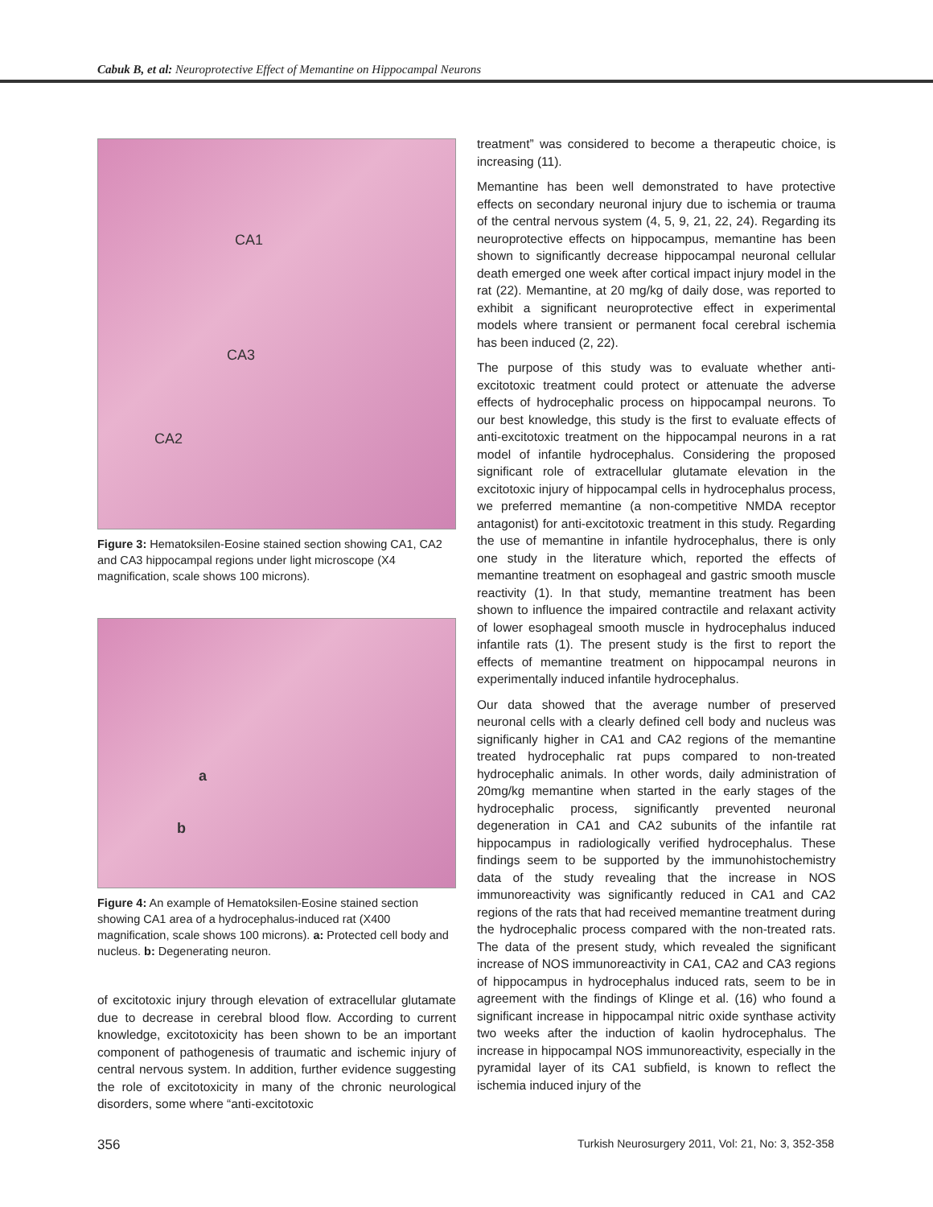Cabuk B, et al: Neuroprotective Effect of Memantine on Hippocampal Neurons
CA1
CA3
CA2
Figure 3: Hematoksilen-Eosine stained section showing CA1, CA2 and CA3 hippocampal regions under light microscope (X4 magnification, scale shows 100 microns).
a
b
Figure 4: An example of Hematoksilen-Eosine stained section showing CA1 area of a hydrocephalus-induced rat (X400 magnification, scale shows 100 microns). a: Protected cell body and nucleus. b: Degenerating neuron.
of excitotoxic injury through elevation of extracellular glutamate due to decrease in cerebral blood flow. According to current knowledge, excitotoxicity has been shown to be an important component of pathogenesis of traumatic and ischemic injury of central nervous system. In addition, further evidence suggesting the role of excitotoxicity in many of the chronic neurological disorders, some where “anti-excitotoxic
treatment” was considered to become a therapeutic choice, is increasing (11).
Memantine has been well demonstrated to have protective effects on secondary neuronal injury due to ischemia or trauma of the central nervous system (4, 5, 9, 21, 22, 24). Regarding its neuroprotective effects on hippocampus, memantine has been shown to significantly decrease hippocampal neuronal cellular death emerged one week after cortical impact injury model in the rat (22). Memantine, at 20 mg/kg of daily dose, was reported to exhibit a significant neuroprotective effect in experimental models where transient or permanent focal cerebral ischemia has been induced (2, 22).
The purpose of this study was to evaluate whether anti-excitotoxic treatment could protect or attenuate the adverse effects of hydrocephalic process on hippocampal neurons. To our best knowledge, this study is the first to evaluate effects of anti-excitotoxic treatment on the hippocampal neurons in a rat model of infantile hydrocephalus. Considering the proposed significant role of extracellular glutamate elevation in the excitotoxic injury of hippocampal cells in hydrocephalus process, we preferred memantine (a non-competitive NMDA receptor antagonist) for anti-excitotoxic treatment in this study. Regarding the use of memantine in infantile hydrocephalus, there is only one study in the literature which, reported the effects of memantine treatment on esophageal and gastric smooth muscle reactivity (1). In that study, memantine treatment has been shown to influence the impaired contractile and relaxant activity of lower esophageal smooth muscle in hydrocephalus induced infantile rats (1). The present study is the first to report the effects of memantine treatment on hippocampal neurons in experimentally induced infantile hydrocephalus.
Our data showed that the average number of preserved neuronal cells with a clearly defined cell body and nucleus was significanly higher in CA1 and CA2 regions of the memantine treated hydrocephalic rat pups compared to non-treated hydrocephalic animals. In other words, daily administration of 20mg/kg memantine when started in the early stages of the hydrocephalic process, significantly prevented neuronal degeneration in CA1 and CA2 subunits of the infantile rat hippocampus in radiologically verified hydrocephalus. These findings seem to be supported by the immunohistochemistry data of the study revealing that the increase in NOS immunoreactivity was significantly reduced in CA1 and CA2 regions of the rats that had received memantine treatment during the hydrocephalic process compared with the non-treated rats. The data of the present study, which revealed the significant increase of NOS immunoreactivity in CA1, CA2 and CA3 regions of hippocampus in hydrocephalus induced rats, seem to be in agreement with the findings of Klinge et al. (16) who found a significant increase in hippocampal nitric oxide synthase activity two weeks after the induction of kaolin hydrocephalus. The increase in hippocampal NOS immunoreactivity, especially in the pyramidal layer of its CA1 subfield, is known to reflect the ischemia induced injury of the
356 Turkish Neurosurgery 2011, Vol: 21, No: 3, 352-358